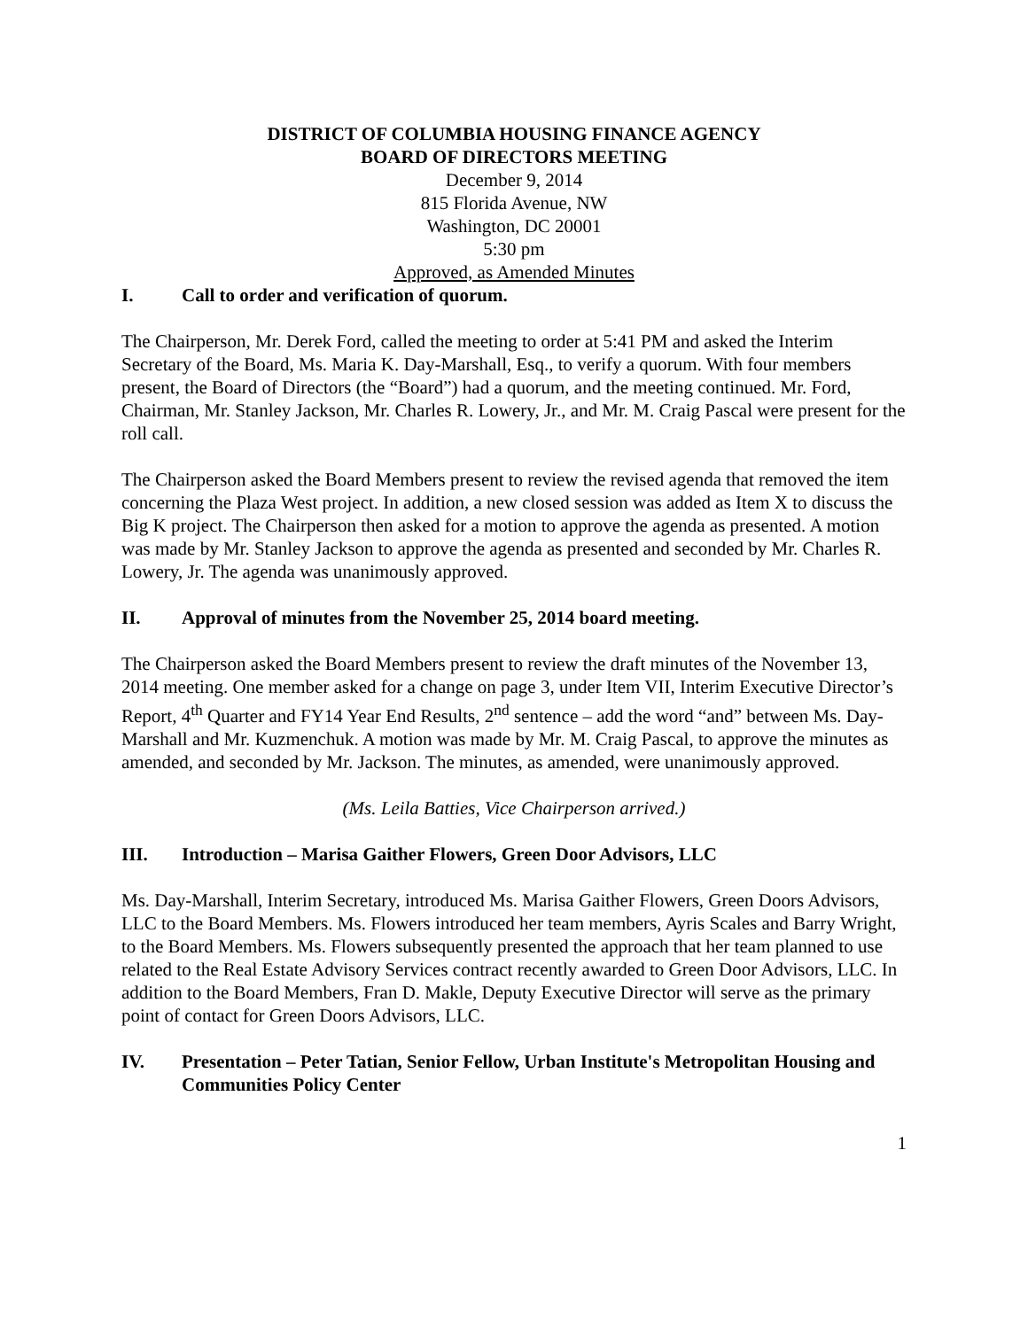DISTRICT OF COLUMBIA HOUSING FINANCE AGENCY
BOARD OF DIRECTORS MEETING
December 9, 2014
815 Florida Avenue, NW
Washington, DC 20001
5:30 pm
Approved, as Amended Minutes
I. Call to order and verification of quorum.
The Chairperson, Mr. Derek Ford, called the meeting to order at 5:41 PM and asked the Interim Secretary of the Board, Ms. Maria K. Day-Marshall, Esq., to verify a quorum. With four members present, the Board of Directors (the “Board”) had a quorum, and the meeting continued. Mr. Ford, Chairman, Mr. Stanley Jackson, Mr. Charles R. Lowery, Jr., and Mr. M. Craig Pascal were present for the roll call.
The Chairperson asked the Board Members present to review the revised agenda that removed the item concerning the Plaza West project. In addition, a new closed session was added as Item X to discuss the Big K project. The Chairperson then asked for a motion to approve the agenda as presented. A motion was made by Mr. Stanley Jackson to approve the agenda as presented and seconded by Mr. Charles R. Lowery, Jr. The agenda was unanimously approved.
II. Approval of minutes from the November 25, 2014 board meeting.
The Chairperson asked the Board Members present to review the draft minutes of the November 13, 2014 meeting. One member asked for a change on page 3, under Item VII, Interim Executive Director’s Report, 4<sup>th</sup> Quarter and FY14 Year End Results, 2<sup>nd</sup> sentence – add the word “and” between Ms. Day-Marshall and Mr. Kuzmenchuk. A motion was made by Mr. M. Craig Pascal, to approve the minutes as amended, and seconded by Mr. Jackson. The minutes, as amended, were unanimously approved.
(Ms. Leila Batties, Vice Chairperson arrived.)
III. Introduction – Marisa Gaither Flowers, Green Door Advisors, LLC
Ms. Day-Marshall, Interim Secretary, introduced Ms. Marisa Gaither Flowers, Green Doors Advisors, LLC to the Board Members. Ms. Flowers introduced her team members, Ayris Scales and Barry Wright, to the Board Members. Ms. Flowers subsequently presented the approach that her team planned to use related to the Real Estate Advisory Services contract recently awarded to Green Door Advisors, LLC. In addition to the Board Members, Fran D. Makle, Deputy Executive Director will serve as the primary point of contact for Green Doors Advisors, LLC.
IV. Presentation – Peter Tatian, Senior Fellow, Urban Institute's Metropolitan Housing and Communities Policy Center
1